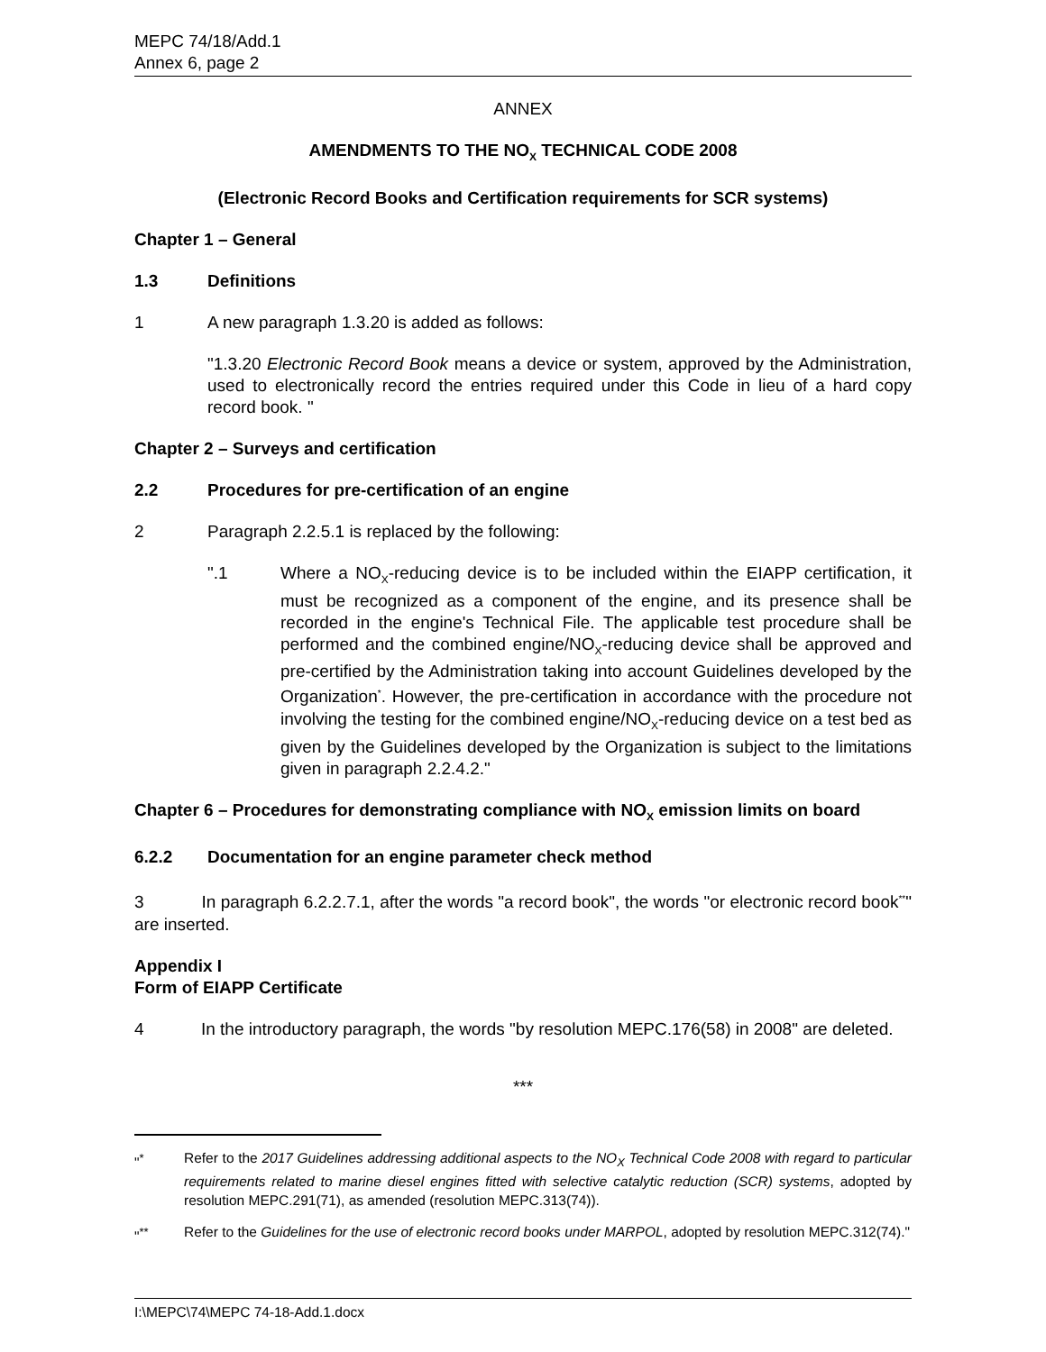MEPC 74/18/Add.1
Annex 6, page 2
ANNEX
AMENDMENTS TO THE NO<sub>X</sub> TECHNICAL CODE 2008
(Electronic Record Books and Certification requirements for SCR systems)
Chapter 1 – General
1.3 Definitions
1 A new paragraph 1.3.20 is added as follows:
"1.3.20 Electronic Record Book means a device or system, approved by the Administration, used to electronically record the entries required under this Code in lieu of a hard copy record book. "
Chapter 2 – Surveys and certification
2.2 Procedures for pre-certification of an engine
2 Paragraph 2.2.5.1 is replaced by the following:
".1 Where a NO<sub>X</sub>-reducing device is to be included within the EIAPP certification, it must be recognized as a component of the engine, and its presence shall be recorded in the engine's Technical File. The applicable test procedure shall be performed and the combined engine/NO<sub>X</sub>-reducing device shall be approved and pre-certified by the Administration taking into account Guidelines developed by the Organization<sup>*</sup>. However, the pre-certification in accordance with the procedure not involving the testing for the combined engine/NO<sub>X</sub>-reducing device on a test bed as given by the Guidelines developed by the Organization is subject to the limitations given in paragraph 2.2.4.2."
Chapter 6 – Procedures for demonstrating compliance with NO<sub>X</sub> emission limits on board
6.2.2 Documentation for an engine parameter check method
3 In paragraph 6.2.2.7.1, after the words "a record book", the words "or electronic record book<sup>**</sup>" are inserted.
Appendix I
Form of EIAPP Certificate
4 In the introductory paragraph, the words "by resolution MEPC.176(58) in 2008" are deleted.
***
"<sup>*</sup> Refer to the 2017 Guidelines addressing additional aspects to the NO<sub>X</sub> Technical Code 2008 with regard to particular requirements related to marine diesel engines fitted with selective catalytic reduction (SCR) systems, adopted by resolution MEPC.291(71), as amended (resolution MEPC.313(74)).
"<sup>**</sup> Refer to the Guidelines for the use of electronic record books under MARPOL, adopted by resolution MEPC.312(74)."
I:\MEPC\74\MEPC 74-18-Add.1.docx